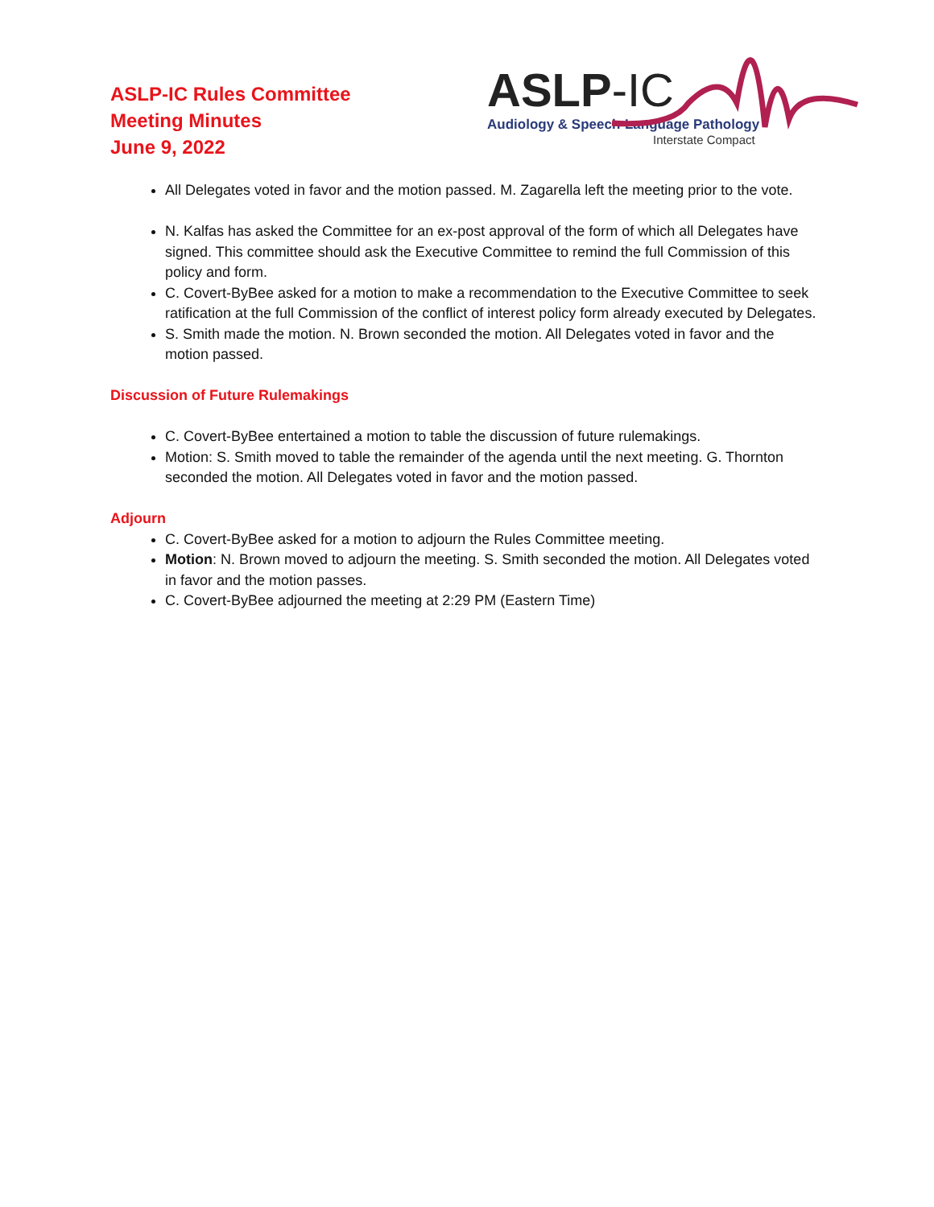ASLP-IC Rules Committee
Meeting Minutes
June 9, 2022
ASLP-IC
Audiology & Speech-Language Pathology
Interstate Compact
All Delegates voted in favor and the motion passed. M. Zagarella left the meeting prior to the vote.
N. Kalfas has asked the Committee for an ex-post approval of the form of which all Delegates have signed. This committee should ask the Executive Committee to remind the full Commission of this policy and form.
C. Covert-ByBee asked for a motion to make a recommendation to the Executive Committee to seek ratification at the full Commission of the conflict of interest policy form already executed by Delegates.
S. Smith made the motion. N. Brown seconded the motion. All Delegates voted in favor and the motion passed.
Discussion of Future Rulemakings
C. Covert-ByBee entertained a motion to table the discussion of future rulemakings.
Motion: S. Smith moved to table the remainder of the agenda until the next meeting. G. Thornton seconded the motion. All Delegates voted in favor and the motion passed.
Adjourn
C. Covert-ByBee asked for a motion to adjourn the Rules Committee meeting.
Motion: N. Brown moved to adjourn the meeting. S. Smith seconded the motion. All Delegates voted in favor and the motion passes.
C. Covert-ByBee adjourned the meeting at 2:29 PM (Eastern Time)